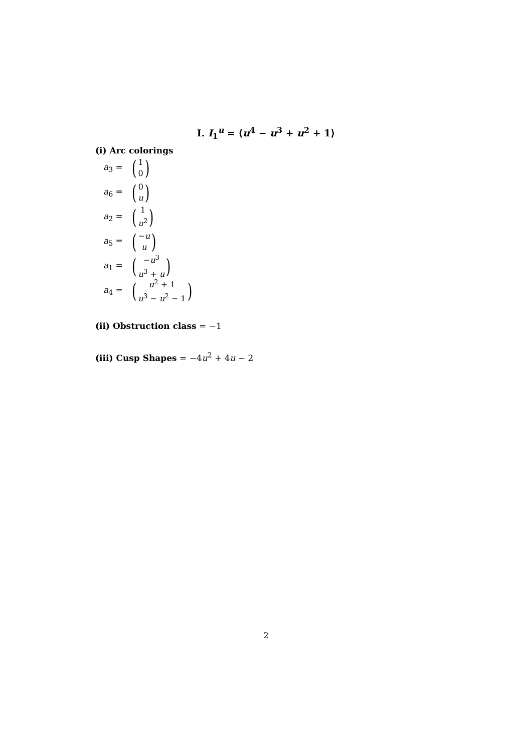I. I<sub>1</sub><sup>u</sup> = ⟨u<sup>4</sup> − u<sup>3</sup> + u<sup>2</sup> + 1⟩
(i) Arc colorings
a<sub>3</sub> = (1
0)
a<sub>6</sub> = (0
u)
a<sub>2</sub> = (1
u<sup>2</sup>)
a<sub>5</sub> = (−u
u)
a<sub>1</sub> = (−u<sup>3</sup>
u<sup>3</sup> + u)
a<sub>4</sub> = (u<sup>2</sup> + 1
u<sup>3</sup> − u<sup>2</sup> − 1)
(ii) Obstruction class = −1
(iii) Cusp Shapes = −4u<sup>2</sup> + 4u − 2
2